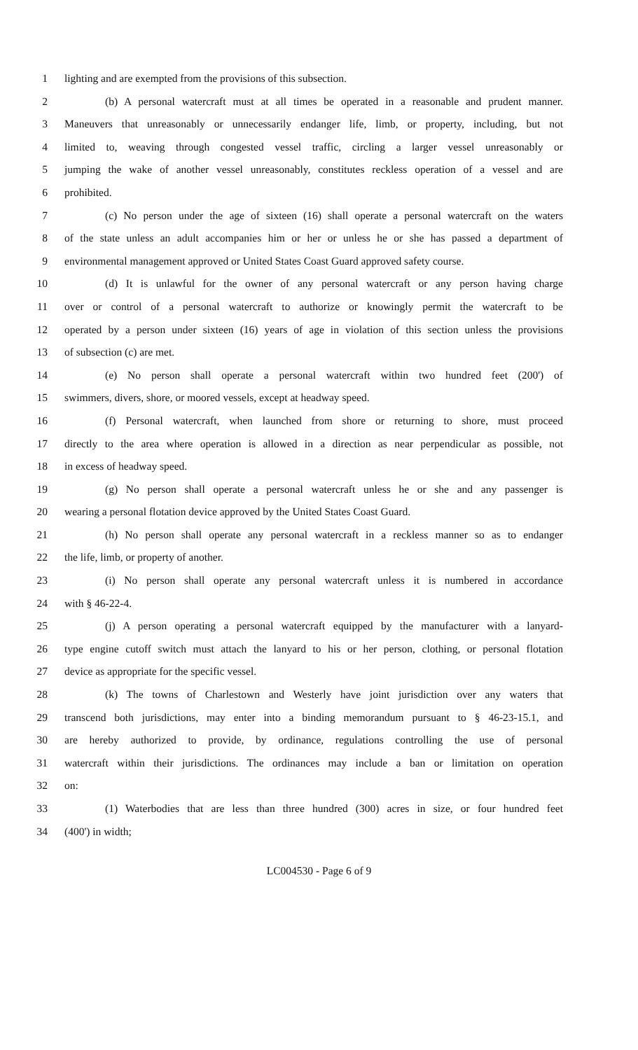1 lighting and are exempted from the provisions of this subsection.
2 (b) A personal watercraft must at all times be operated in a reasonable and prudent manner.
3 Maneuvers that unreasonably or unnecessarily endanger life, limb, or property, including, but not
4 limited to, weaving through congested vessel traffic, circling a larger vessel unreasonably or
5 jumping the wake of another vessel unreasonably, constitutes reckless operation of a vessel and are
6 prohibited.
7 (c) No person under the age of sixteen (16) shall operate a personal watercraft on the waters
8 of the state unless an adult accompanies him or her or unless he or she has passed a department of
9 environmental management approved or United States Coast Guard approved safety course.
10 (d) It is unlawful for the owner of any personal watercraft or any person having charge
11 over or control of a personal watercraft to authorize or knowingly permit the watercraft to be
12 operated by a person under sixteen (16) years of age in violation of this section unless the provisions
13 of subsection (c) are met.
14 (e) No person shall operate a personal watercraft within two hundred feet (200') of
15 swimmers, divers, shore, or moored vessels, except at headway speed.
16 (f) Personal watercraft, when launched from shore or returning to shore, must proceed
17 directly to the area where operation is allowed in a direction as near perpendicular as possible, not
18 in excess of headway speed.
19 (g) No person shall operate a personal watercraft unless he or she and any passenger is
20 wearing a personal flotation device approved by the United States Coast Guard.
21 (h) No person shall operate any personal watercraft in a reckless manner so as to endanger
22 the life, limb, or property of another.
23 (i) No person shall operate any personal watercraft unless it is numbered in accordance
24 with § 46-22-4.
25 (j) A person operating a personal watercraft equipped by the manufacturer with a lanyard-
26 type engine cutoff switch must attach the lanyard to his or her person, clothing, or personal flotation
27 device as appropriate for the specific vessel.
28 (k) The towns of Charlestown and Westerly have joint jurisdiction over any waters that
29 transcend both jurisdictions, may enter into a binding memorandum pursuant to § 46-23-15.1, and
30 are hereby authorized to provide, by ordinance, regulations controlling the use of personal
31 watercraft within their jurisdictions. The ordinances may include a ban or limitation on operation
32 on:
33 (1) Waterbodies that are less than three hundred (300) acres in size, or four hundred feet
34 (400') in width;
LC004530 - Page 6 of 9